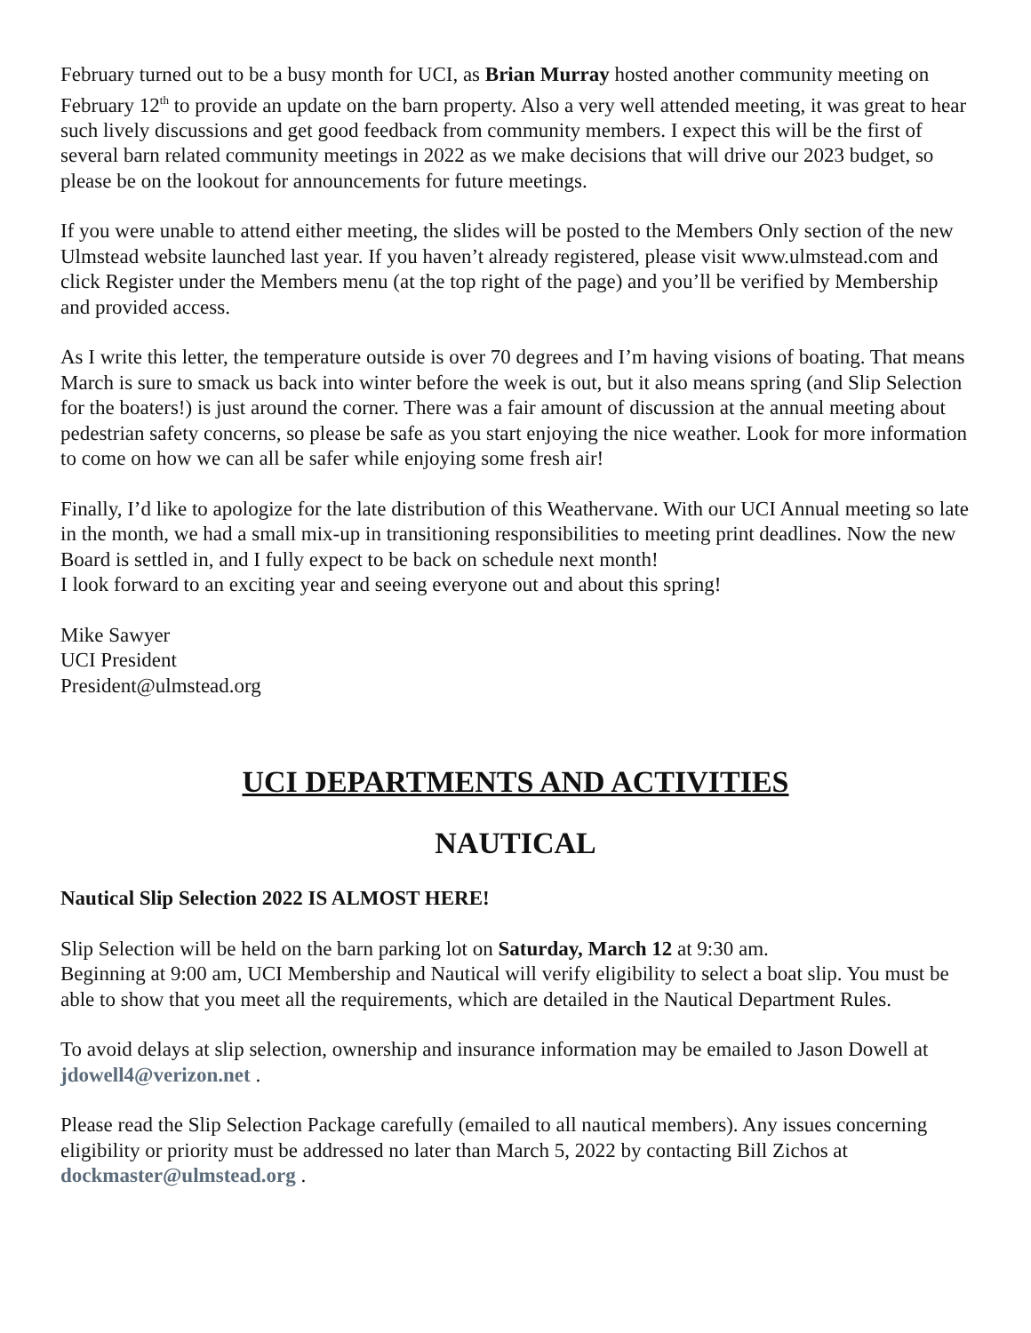February turned out to be a busy month for UCI, as Brian Murray hosted another community meeting on February 12<sup>th</sup> to provide an update on the barn property. Also a very well attended meeting, it was great to hear such lively discussions and get good feedback from community members. I expect this will be the first of several barn related community meetings in 2022 as we make decisions that will drive our 2023 budget, so please be on the lookout for announcements for future meetings.
If you were unable to attend either meeting, the slides will be posted to the Members Only section of the new Ulmstead website launched last year. If you haven’t already registered, please visit www.ulmstead.com and click Register under the Members menu (at the top right of the page) and you’ll be verified by Membership and provided access.
As I write this letter, the temperature outside is over 70 degrees and I’m having visions of boating. That means March is sure to smack us back into winter before the week is out, but it also means spring (and Slip Selection for the boaters!) is just around the corner. There was a fair amount of discussion at the annual meeting about pedestrian safety concerns, so please be safe as you start enjoying the nice weather. Look for more information to come on how we can all be safer while enjoying some fresh air!
Finally, I’d like to apologize for the late distribution of this Weathervane. With our UCI Annual meeting so late in the month, we had a small mix-up in transitioning responsibilities to meeting print deadlines. Now the new Board is settled in, and I fully expect to be back on schedule next month!
I look forward to an exciting year and seeing everyone out and about this spring!
Mike Sawyer
UCI President
President@ulmstead.org
UCI DEPARTMENTS AND ACTIVITIES
NAUTICAL
Nautical Slip Selection 2022 IS ALMOST HERE!
Slip Selection will be held on the barn parking lot on Saturday, March 12 at 9:30 am.
Beginning at 9:00 am, UCI Membership and Nautical will verify eligibility to select a boat slip. You must be able to show that you meet all the requirements, which are detailed in the Nautical Department Rules.
To avoid delays at slip selection, ownership and insurance information may be emailed to Jason Dowell at jdowell4@verizon.net .
Please read the Slip Selection Package carefully (emailed to all nautical members). Any issues concerning eligibility or priority must be addressed no later than March 5, 2022 by contacting Bill Zichos at dockmaster@ulmstead.org .